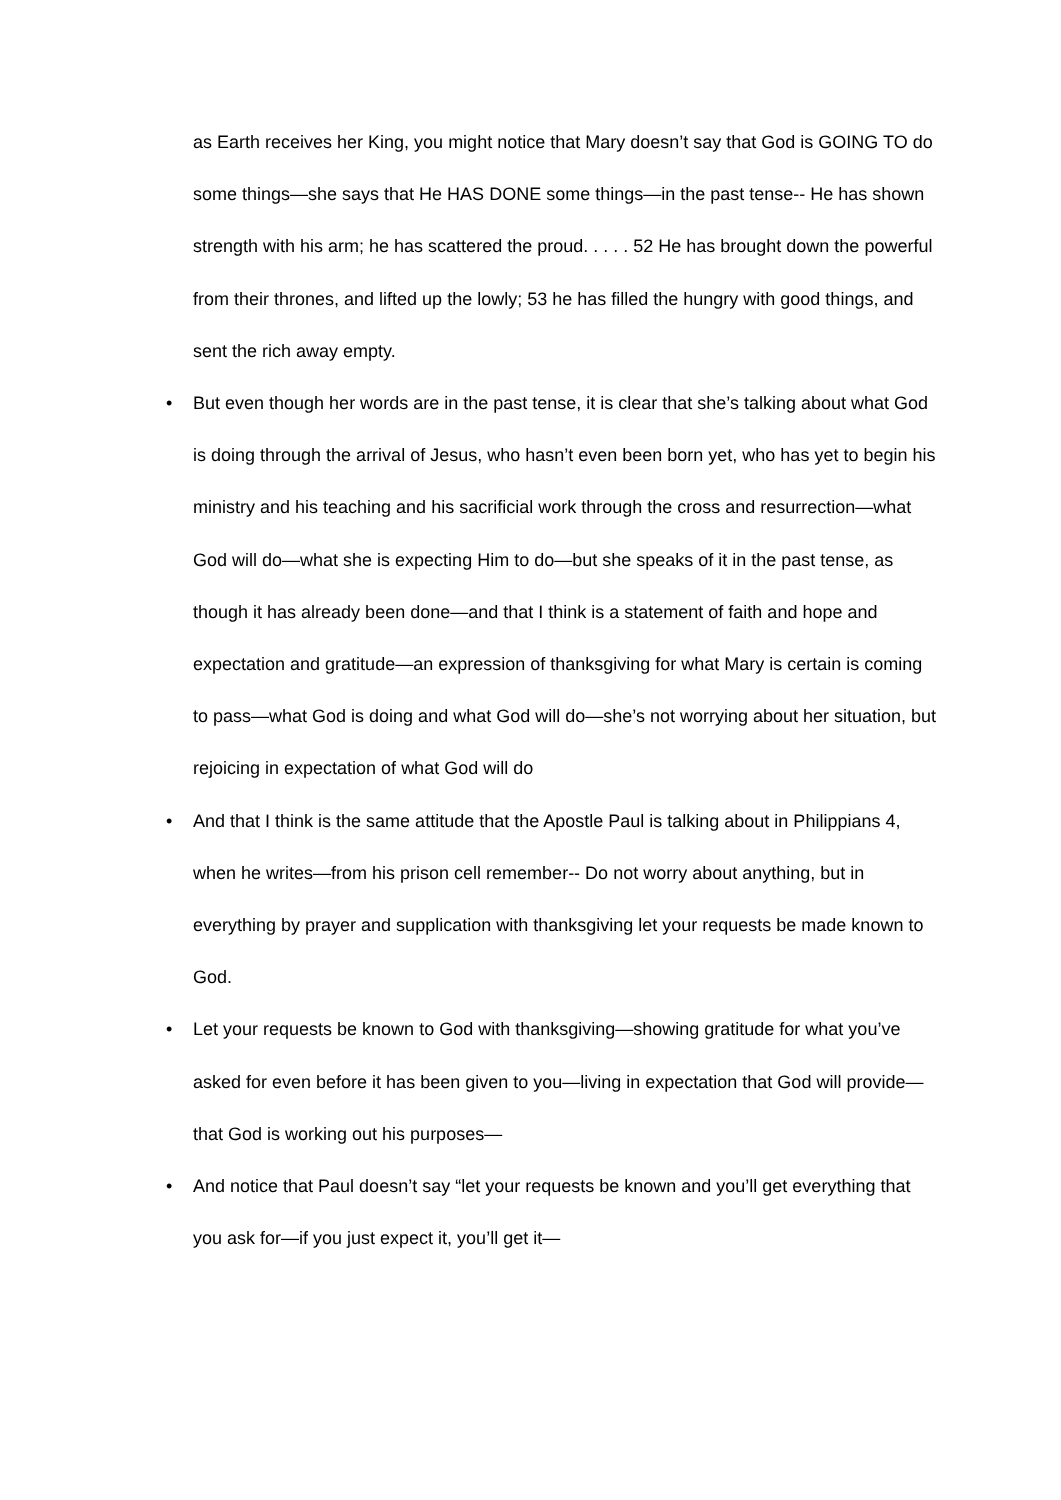as Earth receives her King, you might notice that Mary doesn’t say that God is GOING TO do some things—she says that He HAS DONE some things—in the past tense-- He has shown strength with his arm; he has scattered the proud. . . . . 52 He has brought down the powerful from their thrones, and lifted up the lowly; 53 he has filled the hungry with good things, and sent the rich away empty.
• But even though her words are in the past tense, it is clear that she’s talking about what God is doing through the arrival of Jesus, who hasn’t even been born yet, who has yet to begin his ministry and his teaching and his sacrificial work through the cross and resurrection—what God will do—what she is expecting Him to do—but she speaks of it in the past tense, as though it has already been done—and that I think is a statement of faith and hope and expectation and gratitude—an expression of thanksgiving for what Mary is certain is coming to pass—what God is doing and what God will do—she’s not worrying about her situation, but rejoicing in expectation of what God will do
• And that I think is the same attitude that the Apostle Paul is talking about in Philippians 4, when he writes—from his prison cell remember-- Do not worry about anything, but in everything by prayer and supplication with thanksgiving let your requests be made known to God.
• Let your requests be known to God with thanksgiving—showing gratitude for what you’ve asked for even before it has been given to you—living in expectation that God will provide—that God is working out his purposes—
• And notice that Paul doesn’t say “let your requests be known and you’ll get everything that you ask for—if you just expect it, you’ll get it—